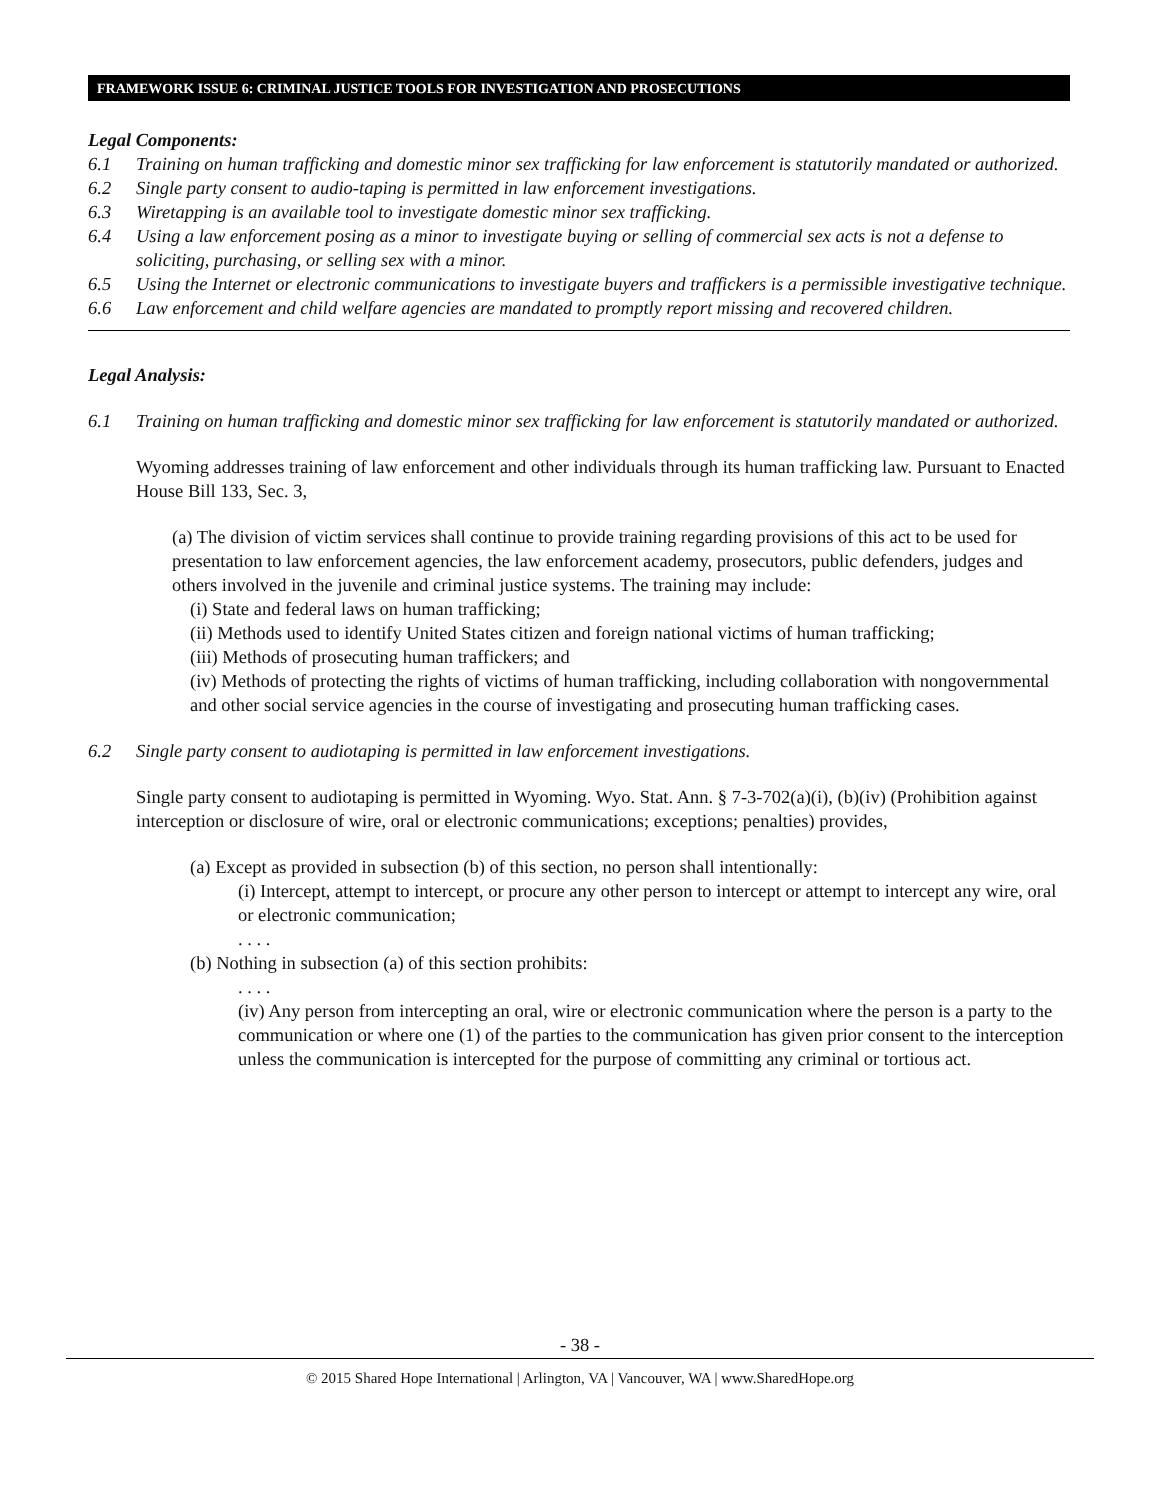FRAMEWORK ISSUE 6: CRIMINAL JUSTICE TOOLS FOR INVESTIGATION AND PROSECUTIONS
Legal Components:
6.1 Training on human trafficking and domestic minor sex trafficking for law enforcement is statutorily mandated or authorized.
6.2 Single party consent to audio-taping is permitted in law enforcement investigations.
6.3 Wiretapping is an available tool to investigate domestic minor sex trafficking.
6.4 Using a law enforcement posing as a minor to investigate buying or selling of commercial sex acts is not a defense to soliciting, purchasing, or selling sex with a minor.
6.5 Using the Internet or electronic communications to investigate buyers and traffickers is a permissible investigative technique.
6.6 Law enforcement and child welfare agencies are mandated to promptly report missing and recovered children.
Legal Analysis:
6.1 Training on human trafficking and domestic minor sex trafficking for law enforcement is statutorily mandated or authorized.
Wyoming addresses training of law enforcement and other individuals through its human trafficking law. Pursuant to Enacted House Bill 133, Sec. 3,
(a) The division of victim services shall continue to provide training regarding provisions of this act to be used for presentation to law enforcement agencies, the law enforcement academy, prosecutors, public defenders, judges and others involved in the juvenile and criminal justice systems. The training may include:
(i) State and federal laws on human trafficking;
(ii) Methods used to identify United States citizen and foreign national victims of human trafficking;
(iii) Methods of prosecuting human traffickers; and
(iv) Methods of protecting the rights of victims of human trafficking, including collaboration with nongovernmental and other social service agencies in the course of investigating and prosecuting human trafficking cases.
6.2 Single party consent to audiotaping is permitted in law enforcement investigations.
Single party consent to audiotaping is permitted in Wyoming. Wyo. Stat. Ann. § 7-3-702(a)(i), (b)(iv) (Prohibition against interception or disclosure of wire, oral or electronic communications; exceptions; penalties) provides,
(a) Except as provided in subsection (b) of this section, no person shall intentionally:
(i) Intercept, attempt to intercept, or procure any other person to intercept or attempt to intercept any wire, oral or electronic communication;
. . . .
(b) Nothing in subsection (a) of this section prohibits:
. . . .
(iv) Any person from intercepting an oral, wire or electronic communication where the person is a party to the communication or where one (1) of the parties to the communication has given prior consent to the interception unless the communication is intercepted for the purpose of committing any criminal or tortious act.
- 38 -
© 2015 Shared Hope International | Arlington, VA | Vancouver, WA | www.SharedHope.org